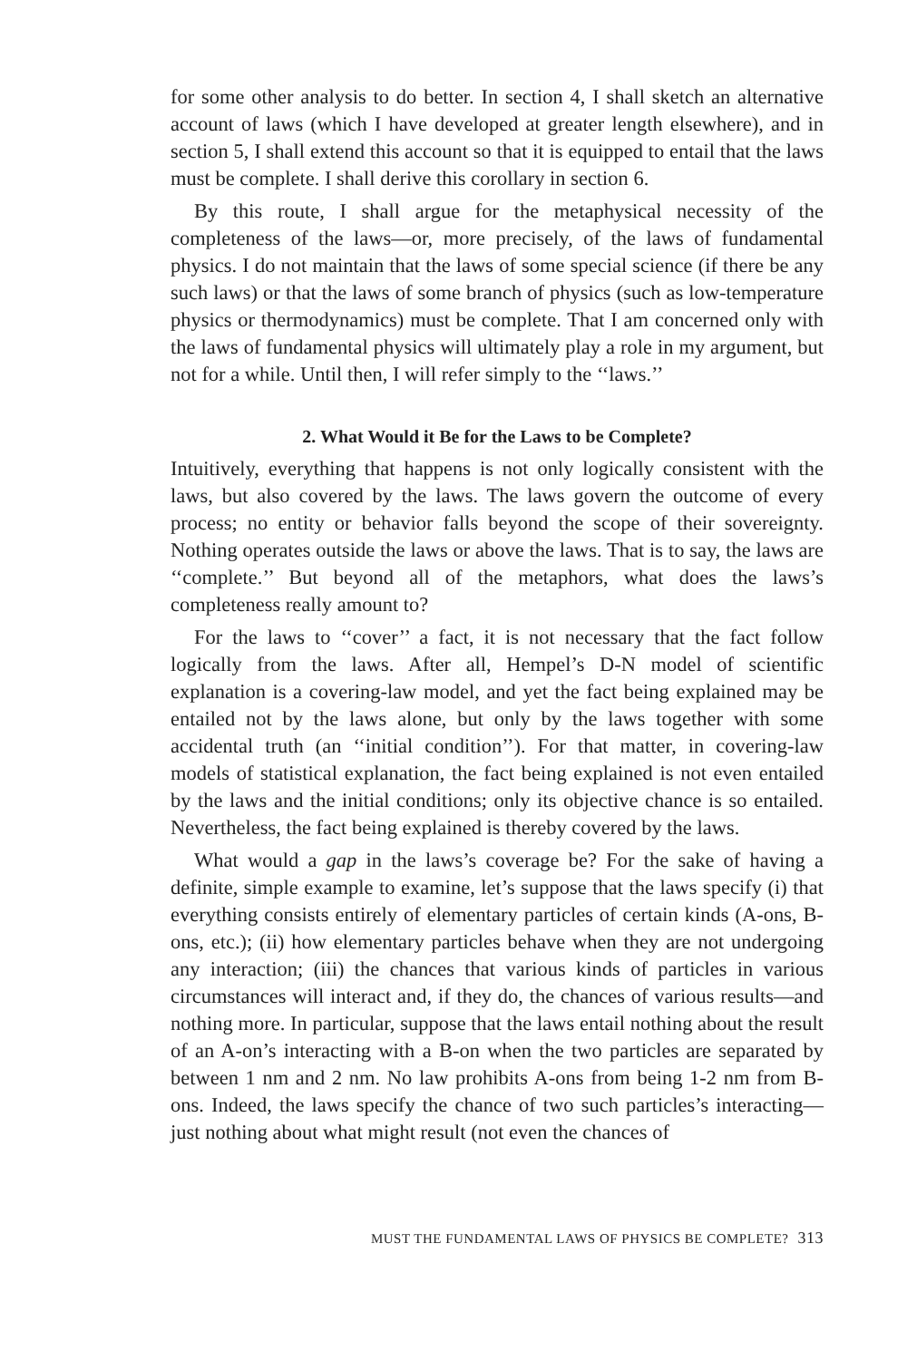for some other analysis to do better. In section 4, I shall sketch an alternative account of laws (which I have developed at greater length elsewhere), and in section 5, I shall extend this account so that it is equipped to entail that the laws must be complete. I shall derive this corollary in section 6.
By this route, I shall argue for the metaphysical necessity of the completeness of the laws—or, more precisely, of the laws of fundamental physics. I do not maintain that the laws of some special science (if there be any such laws) or that the laws of some branch of physics (such as low-temperature physics or thermodynamics) must be complete. That I am concerned only with the laws of fundamental physics will ultimately play a role in my argument, but not for a while. Until then, I will refer simply to the ‘‘laws.’’
2. What Would it Be for the Laws to be Complete?
Intuitively, everything that happens is not only logically consistent with the laws, but also covered by the laws. The laws govern the outcome of every process; no entity or behavior falls beyond the scope of their sovereignty. Nothing operates outside the laws or above the laws. That is to say, the laws are ‘‘complete.’’ But beyond all of the metaphors, what does the laws’s completeness really amount to?
For the laws to ‘‘cover’’ a fact, it is not necessary that the fact follow logically from the laws. After all, Hempel’s D-N model of scientific explanation is a covering-law model, and yet the fact being explained may be entailed not by the laws alone, but only by the laws together with some accidental truth (an ‘‘initial condition’’). For that matter, in covering-law models of statistical explanation, the fact being explained is not even entailed by the laws and the initial conditions; only its objective chance is so entailed. Nevertheless, the fact being explained is thereby covered by the laws.
What would a gap in the laws’s coverage be? For the sake of having a definite, simple example to examine, let’s suppose that the laws specify (i) that everything consists entirely of elementary particles of certain kinds (A-ons, B-ons, etc.); (ii) how elementary particles behave when they are not undergoing any interaction; (iii) the chances that various kinds of particles in various circumstances will interact and, if they do, the chances of various results—and nothing more. In particular, suppose that the laws entail nothing about the result of an A-on’s interacting with a B-on when the two particles are separated by between 1 nm and 2 nm. No law prohibits A-ons from being 1-2 nm from B-ons. Indeed, the laws specify the chance of two such particles’s interacting—just nothing about what might result (not even the chances of
MUST THE FUNDAMENTAL LAWS OF PHYSICS BE COMPLETE? 313